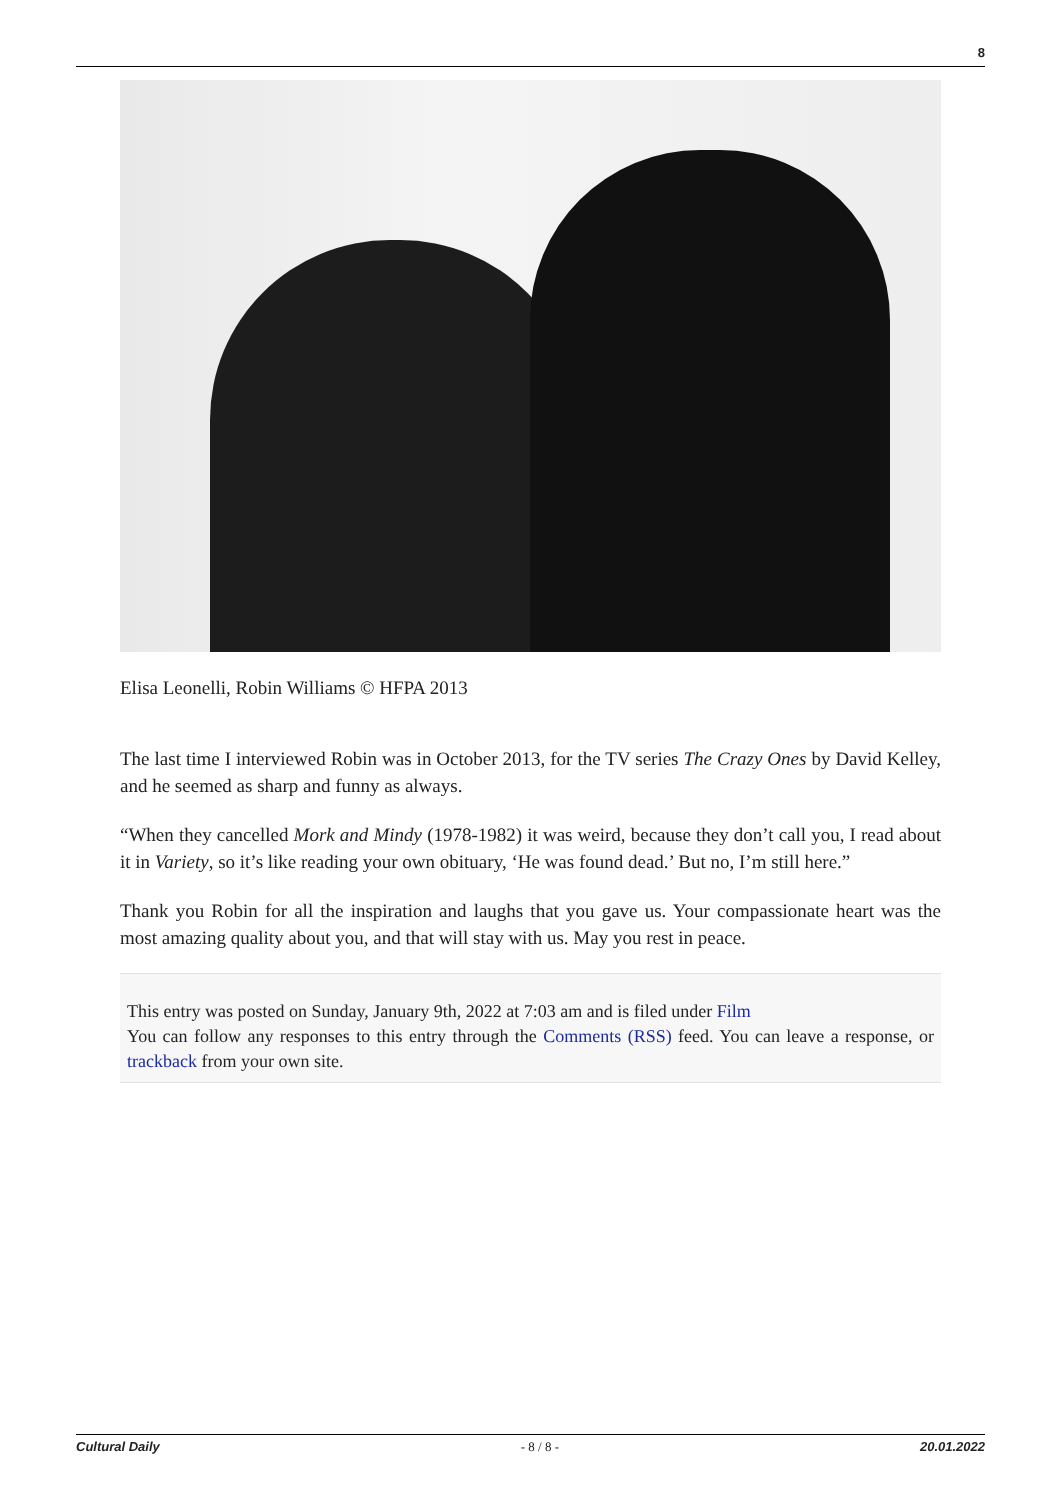8
Elisa Leonelli, Robin Williams © HFPA 2013
The last time I interviewed Robin was in October 2013, for the TV series The Crazy Ones by David Kelley, and he seemed as sharp and funny as always.
“When they cancelled Mork and Mindy (1978-1982) it was weird, because they don’t call you, I read about it in Variety, so it’s like reading your own obituary, ‘He was found dead.’ But no, I’m still here.”
Thank you Robin for all the inspiration and laughs that you gave us. Your compassionate heart was the most amazing quality about you, and that will stay with us. May you rest in peace.
This entry was posted on Sunday, January 9th, 2022 at 7:03 am and is filed under Film
You can follow any responses to this entry through the Comments (RSS) feed. You can leave a response, or trackback from your own site.
Cultural Daily - 8 / 8 - 20.01.2022